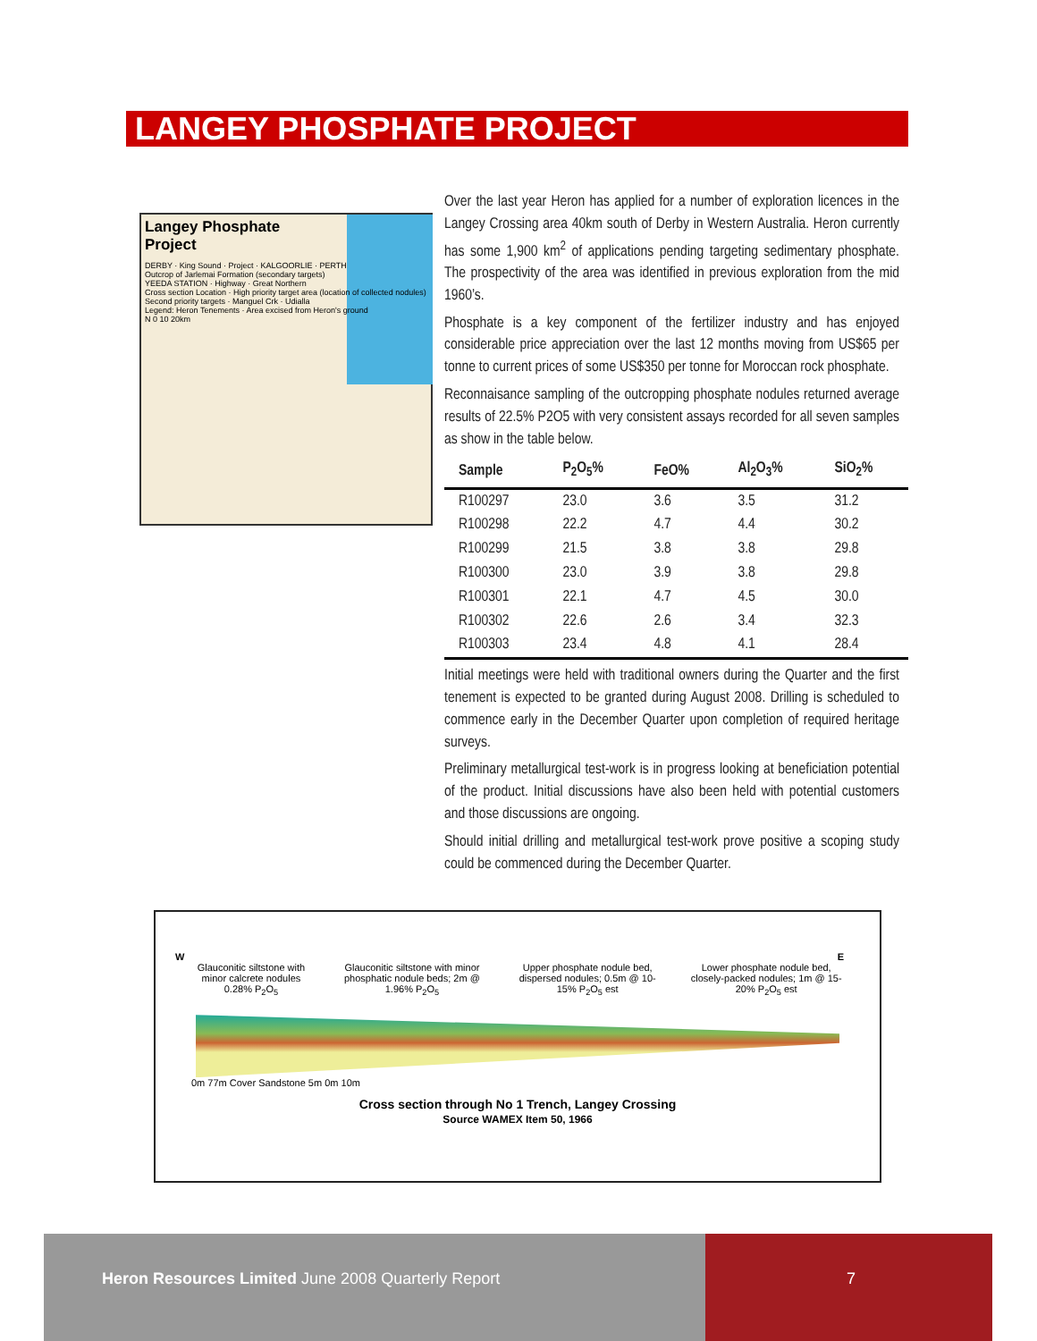LANGEY PHOSPHATE PROJECT
Langey Phosphate
Project
DERBY · King Sound · Project · KALGOORLIE · PERTH
Outcrop of Jarlemai Formation (secondary targets)
YEEDA STATION · Highway · Great Northern
Cross section Location · High priority target area (location of collected nodules)
Second priority targets · Manguel Crk · Udialla
Legend: Heron Tenements · Area excised from Heron's ground
N 0 10 20km
Over the last year Heron has applied for a number of exploration licences in the Langey Crossing area 40km south of Derby in Western Australia. Heron currently has some 1,900 km<sup>2</sup> of applications pending targeting sedimentary phosphate. The prospectivity of the area was identified in previous exploration from the mid 1960’s.
Phosphate is a key component of the fertilizer industry and has enjoyed considerable price appreciation over the last 12 months moving from US$65 per tonne to current prices of some US$350 per tonne for Moroccan rock phosphate.
Reconnaisance sampling of the outcropping phosphate nodules returned average results of 22.5% P2O5 with very consistent assays recorded for all seven samples as show in the table below.
| Sample | P<sub>2</sub>O<sub>5</sub>% | FeO% | Al<sub>2</sub>O<sub>3</sub>% | SiO<sub>2</sub>% |
| --- | --- | --- | --- | --- |
| R100297 | 23.0 | 3.6 | 3.5 | 31.2 |
| R100298 | 22.2 | 4.7 | 4.4 | 30.2 |
| R100299 | 21.5 | 3.8 | 3.8 | 29.8 |
| R100300 | 23.0 | 3.9 | 3.8 | 29.8 |
| R100301 | 22.1 | 4.7 | 4.5 | 30.0 |
| R100302 | 22.6 | 2.6 | 3.4 | 32.3 |
| R100303 | 23.4 | 4.8 | 4.1 | 28.4 |
Initial meetings were held with traditional owners during the Quarter and the first tenement is expected to be granted during August 2008. Drilling is scheduled to commence early in the December Quarter upon completion of required heritage surveys.
Preliminary metallurgical test-work is in progress looking at beneficiation potential of the product. Initial discussions have also been held with potential customers and those discussions are ongoing.
Should initial drilling and metallurgical test-work prove positive a scoping study could be commenced during the December Quarter.
W E
Glauconitic siltstone with minor calcrete nodules 0.28% P<sub>2</sub>O<sub>5</sub>
Glauconitic siltstone with minor phosphatic nodule beds; 2m @ 1.96% P<sub>2</sub>O<sub>5</sub>
Upper phosphate nodule bed, dispersed nodules; 0.5m @ 10-15% P<sub>2</sub>O<sub>5</sub> est
Lower phosphate nodule bed, closely-packed nodules; 1m @ 15-20% P<sub>2</sub>O<sub>5</sub> est
0m 77m Cover Sandstone 5m 0m 10m
Cross section through No 1 Trench, Langey Crossing
Source WAMEX Item 50, 1966
Heron Resources Limited June 2008 Quarterly Report
7